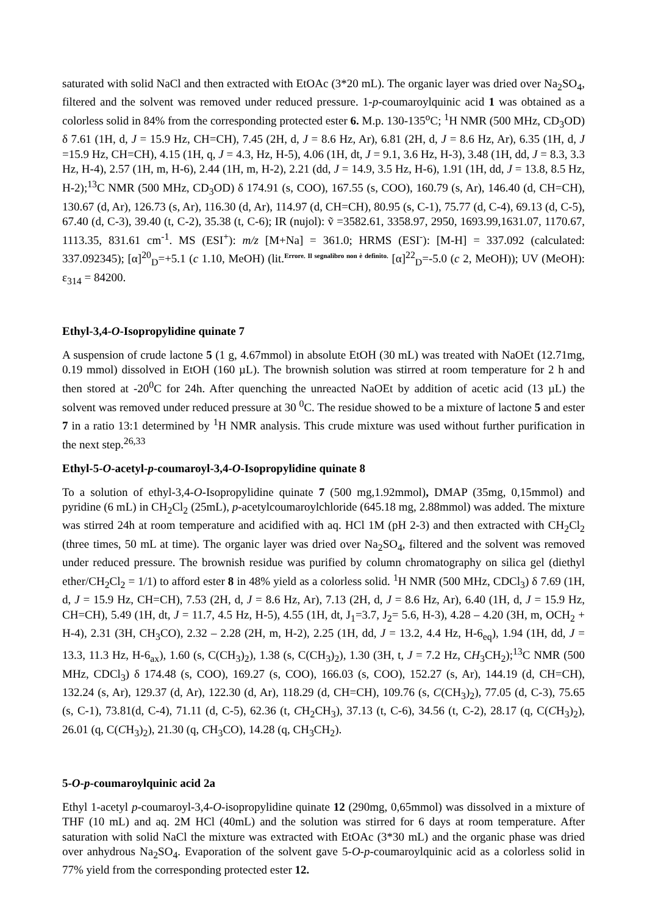saturated with solid NaCl and then extracted with EtOAc (3*20 mL). The organic layer was dried over Na<sub>2</sub>SO<sub>4</sub>, filtered and the solvent was removed under reduced pressure. 1-p-coumaroylquinic acid 1 was obtained as a colorless solid in 84% from the corresponding protected ester 6. M.p. 130-135<sup>o</sup>C; <sup>1</sup>H NMR (500 MHz, CD<sub>3</sub>OD) δ 7.61 (1H, d, J = 15.9 Hz, CH=CH), 7.45 (2H, d, J = 8.6 Hz, Ar), 6.81 (2H, d, J = 8.6 Hz, Ar), 6.35 (1H, d, J =15.9 Hz, CH=CH), 4.15 (1H, q, J = 4.3, Hz, H-5), 4.06 (1H, dt, J = 9.1, 3.6 Hz, H-3), 3.48 (1H, dd, J = 8.3, 3.3 Hz, H-4), 2.57 (1H, m, H-6), 2.44 (1H, m, H-2), 2.21 (dd, J = 14.9, 3.5 Hz, H-6), 1.91 (1H, dd, J = 13.8, 8.5 Hz, H-2);<sup>13</sup>C NMR (500 MHz, CD<sub>3</sub>OD) δ 174.91 (s, COO), 167.55 (s, COO), 160.79 (s, Ar), 146.40 (d, CH=CH), 130.67 (d, Ar), 126.73 (s, Ar), 116.30 (d, Ar), 114.97 (d, CH=CH), 80.95 (s, C-1), 75.77 (d, C-4), 69.13 (d, C-5), 67.40 (d, C-3), 39.40 (t, C-2), 35.38 (t, C-6); IR (nujol): ṽ =3582.61, 3358.97, 2950, 1693.99,1631.07, 1170.67, 1113.35, 831.61 cm<sup>-1</sup>. MS (ESI<sup>+</sup>): m/z [M+Na] = 361.0; HRMS (ESI<sup>-</sup>): [M-H] = 337.092 (calculated: 337.092345); [α]<sup>20</sup><sub>D</sub>=+5.1 (c 1.10, MeOH) (lit.<sup>Errore. Il segnalibro non è definito.</sup> [α]<sup>22</sup><sub>D</sub>=-5.0 (c 2, MeOH)); UV (MeOH): ε<sub>314</sub> = 84200.
Ethyl-3,4-O-Isopropylidine quinate 7
A suspension of crude lactone 5 (1 g, 4.67mmol) in absolute EtOH (30 mL) was treated with NaOEt (12.71mg, 0.19 mmol) dissolved in EtOH (160 µL). The brownish solution was stirred at room temperature for 2 h and then stored at -20<sup>0</sup>C for 24h. After quenching the unreacted NaOEt by addition of acetic acid (13 µL) the solvent was removed under reduced pressure at 30 <sup>0</sup>C. The residue showed to be a mixture of lactone 5 and ester 7 in a ratio 13:1 determined by <sup>1</sup>H NMR analysis. This crude mixture was used without further purification in the next step.<sup>26,33</sup>
Ethyl-5-O-acetyl-p-coumaroyl-3,4-O-Isopropylidine quinate 8
To a solution of ethyl-3,4-O-Isopropylidine quinate 7 (500 mg,1.92mmol), DMAP (35mg, 0,15mmol) and pyridine (6 mL) in CH<sub>2</sub>Cl<sub>2</sub> (25mL), p-acetylcoumaroylchloride (645.18 mg, 2.88mmol) was added. The mixture was stirred 24h at room temperature and acidified with aq. HCl 1M (pH 2-3) and then extracted with CH<sub>2</sub>Cl<sub>2</sub> (three times, 50 mL at time). The organic layer was dried over Na<sub>2</sub>SO<sub>4</sub>, filtered and the solvent was removed under reduced pressure. The brownish residue was purified by column chromatography on silica gel (diethyl ether/CH<sub>2</sub>Cl<sub>2</sub> = 1/1) to afford ester 8 in 48% yield as a colorless solid. <sup>1</sup>H NMR (500 MHz, CDCl<sub>3</sub>) δ 7.69 (1H, d, J = 15.9 Hz, CH=CH), 7.53 (2H, d, J = 8.6 Hz, Ar), 7.13 (2H, d, J = 8.6 Hz, Ar), 6.40 (1H, d, J = 15.9 Hz, CH=CH), 5.49 (1H, dt, J = 11.7, 4.5 Hz, H-5), 4.55 (1H, dt, J<sub>1</sub>=3.7, J<sub>2</sub>= 5.6, H-3), 4.28 – 4.20 (3H, m, OCH<sub>2</sub> + H-4), 2.31 (3H, CH<sub>3</sub>CO), 2.32 – 2.28 (2H, m, H-2), 2.25 (1H, dd, J = 13.2, 4.4 Hz, H-6<sub>eq</sub>), 1.94 (1H, dd, J = 13.3, 11.3 Hz, H-6<sub>ax</sub>), 1.60 (s, C(CH<sub>3</sub>)<sub>2</sub>), 1.38 (s, C(CH<sub>3</sub>)<sub>2</sub>), 1.30 (3H, t, J = 7.2 Hz, CH<sub>3</sub>CH<sub>2</sub>);<sup>13</sup>C NMR (500 MHz, CDCl<sub>3</sub>) δ 174.48 (s, COO), 169.27 (s, COO), 166.03 (s, COO), 152.27 (s, Ar), 144.19 (d, CH=CH), 132.24 (s, Ar), 129.37 (d, Ar), 122.30 (d, Ar), 118.29 (d, CH=CH), 109.76 (s, C(CH<sub>3</sub>)<sub>2</sub>), 77.05 (d, C-3), 75.65 (s, C-1), 73.81(d, C-4), 71.11 (d, C-5), 62.36 (t, CH<sub>2</sub>CH<sub>3</sub>), 37.13 (t, C-6), 34.56 (t, C-2), 28.17 (q, C(CH<sub>3</sub>)<sub>2</sub>), 26.01 (q, C(CH<sub>3</sub>)<sub>2</sub>), 21.30 (q, CH<sub>3</sub>CO), 14.28 (q, CH<sub>3</sub>CH<sub>2</sub>).
5-O-p-coumaroylquinic acid 2a
Ethyl 1-acetyl p-coumaroyl-3,4-O-isopropylidine quinate 12 (290mg, 0,65mmol) was dissolved in a mixture of THF (10 mL) and aq. 2M HCl (40mL) and the solution was stirred for 6 days at room temperature. After saturation with solid NaCl the mixture was extracted with EtOAc (3*30 mL) and the organic phase was dried over anhydrous Na<sub>2</sub>SO<sub>4</sub>. Evaporation of the solvent gave 5-O-p-coumaroylquinic acid as a colorless solid in 77% yield from the corresponding protected ester 12.